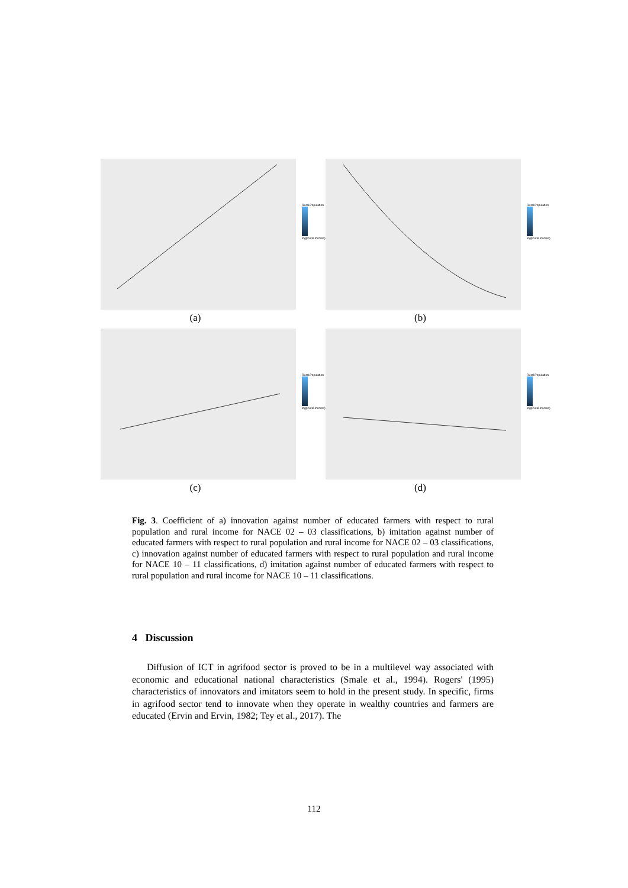Rural.Population
log(Rural.Income)
(a)
Rural.Population
log(Rural.Income)
(b)
Rural.Population
log(Rural.Income)
(c)
Rural.Population
log(Rural.Income)
(d)
Fig. 3. Coefficient of a) innovation against number of educated farmers with respect to rural population and rural income for NACE 02 – 03 classifications, b) imitation against number of educated farmers with respect to rural population and rural income for NACE 02 – 03 classifications, c) innovation against number of educated farmers with respect to rural population and rural income for NACE 10 – 11 classifications, d) imitation against number of educated farmers with respect to rural population and rural income for NACE 10 – 11 classifications.
4 Discussion
Diffusion of ICT in agrifood sector is proved to be in a multilevel way associated with economic and educational national characteristics (Smale et al., 1994). Rogers' (1995) characteristics of innovators and imitators seem to hold in the present study. In specific, firms in agrifood sector tend to innovate when they operate in wealthy countries and farmers are educated (Ervin and Ervin, 1982; Tey et al., 2017). The
112